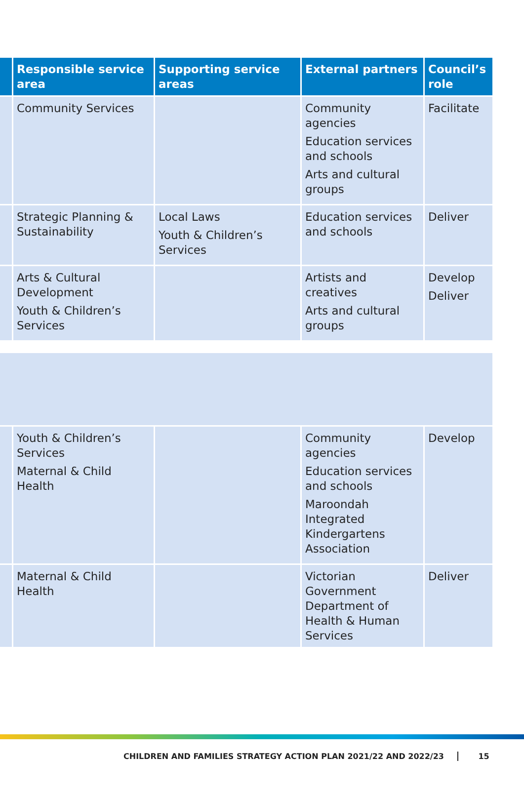| | Responsible service area | Supporting service areas | External partners | Council’s role |
| --- | --- | --- | --- | --- |
| | Community Services | | Community agencies Education services and schools Arts and cultural groups | Facilitate |
| | Strategic Planning & Sustainability | Local Laws Youth & Children’s Services | Education services and schools | Deliver |
| | Arts & Cultural Development Youth & Children’s Services | | Artists and creatives Arts and cultural groups | Develop Deliver |
| | Youth & Children’s Services Maternal & Child Health | | Community agencies Education services and schools Maroondah Integrated Kindergartens Association | Develop |
| | Maternal & Child Health | | Victorian Government Department of Health & Human Services | Deliver |
CHILDREN AND FAMILIES STRATEGY ACTION PLAN 2021/22 AND 2022/23 15